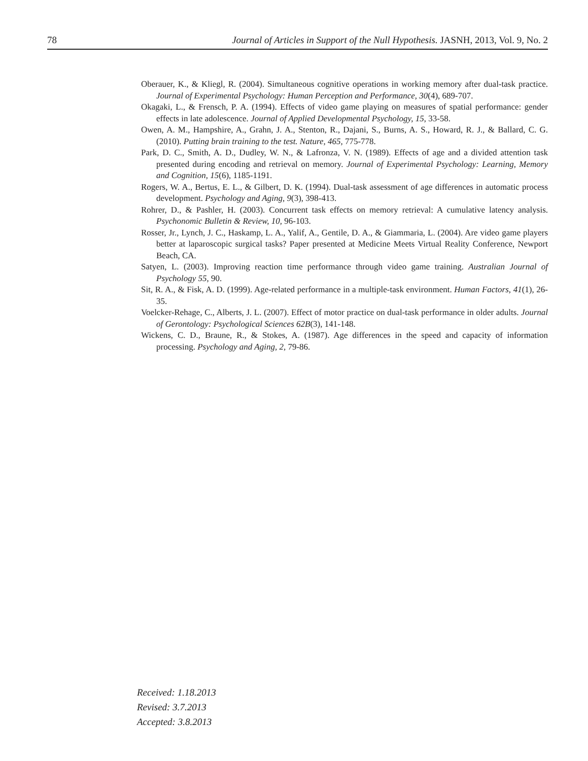78 Journal of Articles in Support of the Null Hypothesis. JASNH, 2013, Vol. 9, No. 2
Oberauer, K., & Kliegl, R. (2004). Simultaneous cognitive operations in working memory after dual-task practice. Journal of Experimental Psychology: Human Perception and Performance, 30(4), 689-707.
Okagaki, L., & Frensch, P. A. (1994). Effects of video game playing on measures of spatial performance: gender effects in late adolescence. Journal of Applied Developmental Psychology, 15, 33-58.
Owen, A. M., Hampshire, A., Grahn, J. A., Stenton, R., Dajani, S., Burns, A. S., Howard, R. J., & Ballard, C. G. (2010). Putting brain training to the test. Nature, 465, 775-778.
Park, D. C., Smith, A. D., Dudley, W. N., & Lafronza, V. N. (1989). Effects of age and a divided attention task presented during encoding and retrieval on memory. Journal of Experimental Psychology: Learning, Memory and Cognition, 15(6), 1185-1191.
Rogers, W. A., Bertus, E. L., & Gilbert, D. K. (1994). Dual-task assessment of age differences in automatic process development. Psychology and Aging, 9(3), 398-413.
Rohrer, D., & Pashler, H. (2003). Concurrent task effects on memory retrieval: A cumulative latency analysis. Psychonomic Bulletin & Review, 10, 96-103.
Rosser, Jr., Lynch, J. C., Haskamp, L. A., Yalif, A., Gentile, D. A., & Giammaria, L. (2004). Are video game players better at laparoscopic surgical tasks? Paper presented at Medicine Meets Virtual Reality Conference, Newport Beach, CA.
Satyen, L. (2003). Improving reaction time performance through video game training. Australian Journal of Psychology 55, 90.
Sit, R. A., & Fisk, A. D. (1999). Age-related performance in a multiple-task environment. Human Factors, 41(1), 26-35.
Voelcker-Rehage, C., Alberts, J. L. (2007). Effect of motor practice on dual-task performance in older adults. Journal of Gerontology: Psychological Sciences 62B(3), 141-148.
Wickens, C. D., Braune, R., & Stokes, A. (1987). Age differences in the speed and capacity of information processing. Psychology and Aging, 2, 79-86.
Received: 1.18.2013
Revised: 3.7.2013
Accepted: 3.8.2013